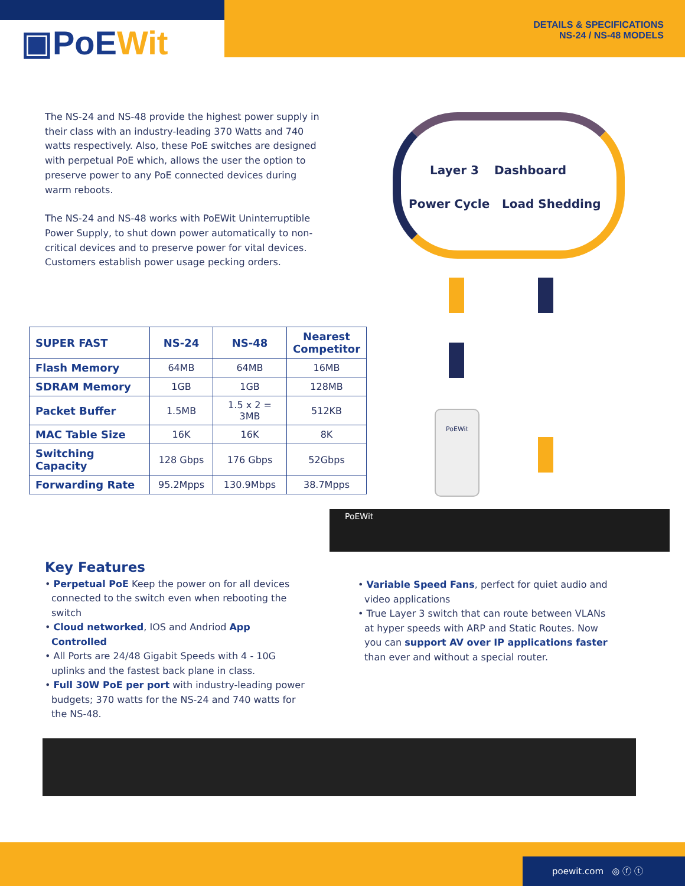▣PoEWit
DETAILS & SPECIFICATIONS
NS-24 / NS-48 MODELS
The NS-24 and NS-48 provide the highest power supply in their class with an industry-leading 370 Watts and 740 watts respectively. Also, these PoE switches are designed with perpetual PoE which, allows the user the option to preserve power to any PoE connected devices during warm reboots.
The NS-24 and NS-48 works with PoEWit Uninterruptible Power Supply, to shut down power automatically to non-critical devices and to preserve power for vital devices. Customers establish power usage pecking orders.
| SUPER FAST | NS-24 | NS-48 | Nearest Competitor |
| --- | --- | --- | --- |
| Flash Memory | 64MB | 64MB | 16MB |
| SDRAM Memory | 1GB | 1GB | 128MB |
| Packet Buffer | 1.5MB | 1.5 x 2 = 3MB | 512KB |
| MAC Table Size | 16K | 16K | 8K |
| Switching Capacity | 128 Gbps | 176 Gbps | 52Gbps |
| Forwarding Rate | 95.2Mpps | 130.9Mbps | 38.7Mpps |
Layer 3 Dashboard
Power Cycle Load Shedding
PoEWit
PoEWit
Key Features
• Perpetual PoE Keep the power on for all devices connected to the switch even when rebooting the switch
• Cloud networked, IOS and Andriod App Controlled
• All Ports are 24/48 Gigabit Speeds with 4 - 10G uplinks and the fastest back plane in class.
• Full 30W PoE per port with industry-leading power budgets; 370 watts for the NS-24 and 740 watts for the NS-48.
• Variable Speed Fans, perfect for quiet audio and video applications
• True Layer 3 switch that can route between VLANs at hyper speeds with ARP and Static Routes. Now you can support AV over IP applications faster than ever and without a special router.
poewit.com ◎ ⓕ ⓣ